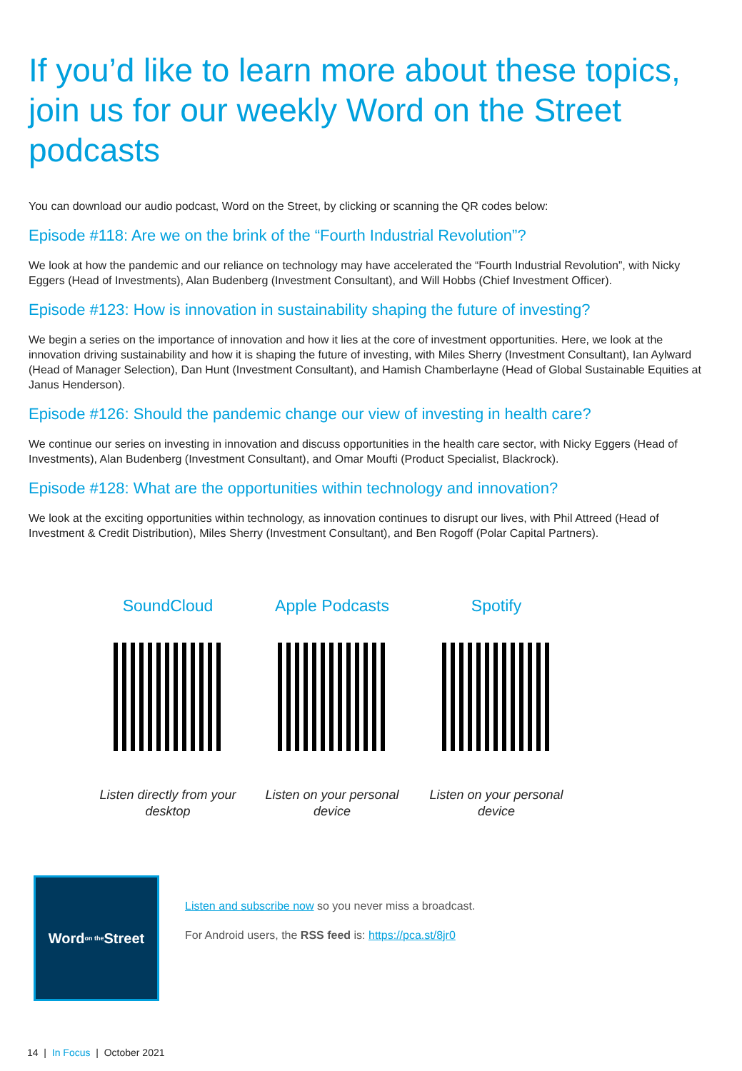If you’d like to learn more about these topics, join us for our weekly Word on the Street podcasts
You can download our audio podcast, Word on the Street, by clicking or scanning the QR codes below:
Episode #118: Are we on the brink of the “Fourth Industrial Revolution”?
We look at how the pandemic and our reliance on technology may have accelerated the “Fourth Industrial Revolution”, with Nicky Eggers (Head of Investments), Alan Budenberg (Investment Consultant), and Will Hobbs (Chief Investment Officer).
Episode #123: How is innovation in sustainability shaping the future of investing?
We begin a series on the importance of innovation and how it lies at the core of investment opportunities. Here, we look at the innovation driving sustainability and how it is shaping the future of investing, with Miles Sherry (Investment Consultant), Ian Aylward (Head of Manager Selection), Dan Hunt (Investment Consultant), and Hamish Chamberlayne (Head of Global Sustainable Equities at Janus Henderson).
Episode #126: Should the pandemic change our view of investing in health care?
We continue our series on investing in innovation and discuss opportunities in the health care sector, with Nicky Eggers (Head of Investments), Alan Budenberg (Investment Consultant), and Omar Moufti (Product Specialist, Blackrock).
Episode #128: What are the opportunities within technology and innovation?
We look at the exciting opportunities within technology, as innovation continues to disrupt our lives, with Phil Attreed (Head of Investment & Credit Distribution), Miles Sherry (Investment Consultant), and Ben Rogoff (Polar Capital Partners).
SoundCloud
Listen directly from your desktop
Apple Podcasts
Listen on your personal device
Spotify
Listen on your personal device
Word <sub>on the</sub> Street
Listen and subscribe now so you never miss a broadcast.
For Android users, the RSS feed is: https://pca.st/8jr0
14 | In Focus | October 2021